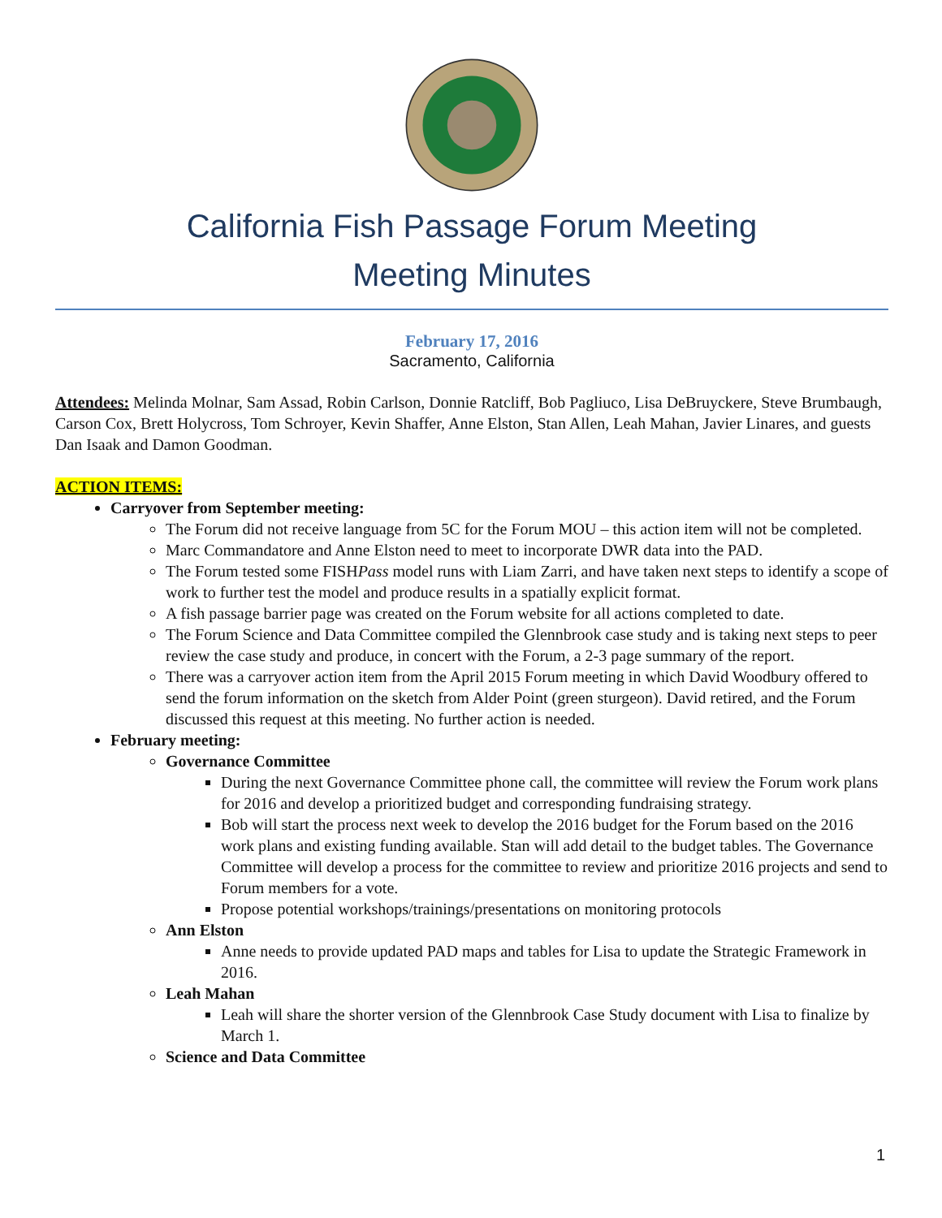California Fish Passage Forum Meeting
Meeting Minutes
February 17, 2016
Sacramento, California
Attendees: Melinda Molnar, Sam Assad, Robin Carlson, Donnie Ratcliff, Bob Pagliuco, Lisa DeBruyckere, Steve Brumbaugh, Carson Cox, Brett Holycross, Tom Schroyer, Kevin Shaffer, Anne Elston, Stan Allen, Leah Mahan, Javier Linares, and guests Dan Isaak and Damon Goodman.
ACTION ITEMS:
Carryover from September meeting:
The Forum did not receive language from 5C for the Forum MOU – this action item will not be completed.
Marc Commandatore and Anne Elston need to meet to incorporate DWR data into the PAD.
The Forum tested some FISHPass model runs with Liam Zarri, and have taken next steps to identify a scope of work to further test the model and produce results in a spatially explicit format.
A fish passage barrier page was created on the Forum website for all actions completed to date.
The Forum Science and Data Committee compiled the Glennbrook case study and is taking next steps to peer review the case study and produce, in concert with the Forum, a 2-3 page summary of the report.
There was a carryover action item from the April 2015 Forum meeting in which David Woodbury offered to send the forum information on the sketch from Alder Point (green sturgeon). David retired, and the Forum discussed this request at this meeting. No further action is needed.
February meeting:
Governance Committee
During the next Governance Committee phone call, the committee will review the Forum work plans for 2016 and develop a prioritized budget and corresponding fundraising strategy.
Bob will start the process next week to develop the 2016 budget for the Forum based on the 2016 work plans and existing funding available. Stan will add detail to the budget tables. The Governance Committee will develop a process for the committee to review and prioritize 2016 projects and send to Forum members for a vote.
Propose potential workshops/trainings/presentations on monitoring protocols
Ann Elston
Anne needs to provide updated PAD maps and tables for Lisa to update the Strategic Framework in 2016.
Leah Mahan
Leah will share the shorter version of the Glennbrook Case Study document with Lisa to finalize by March 1.
Science and Data Committee
1